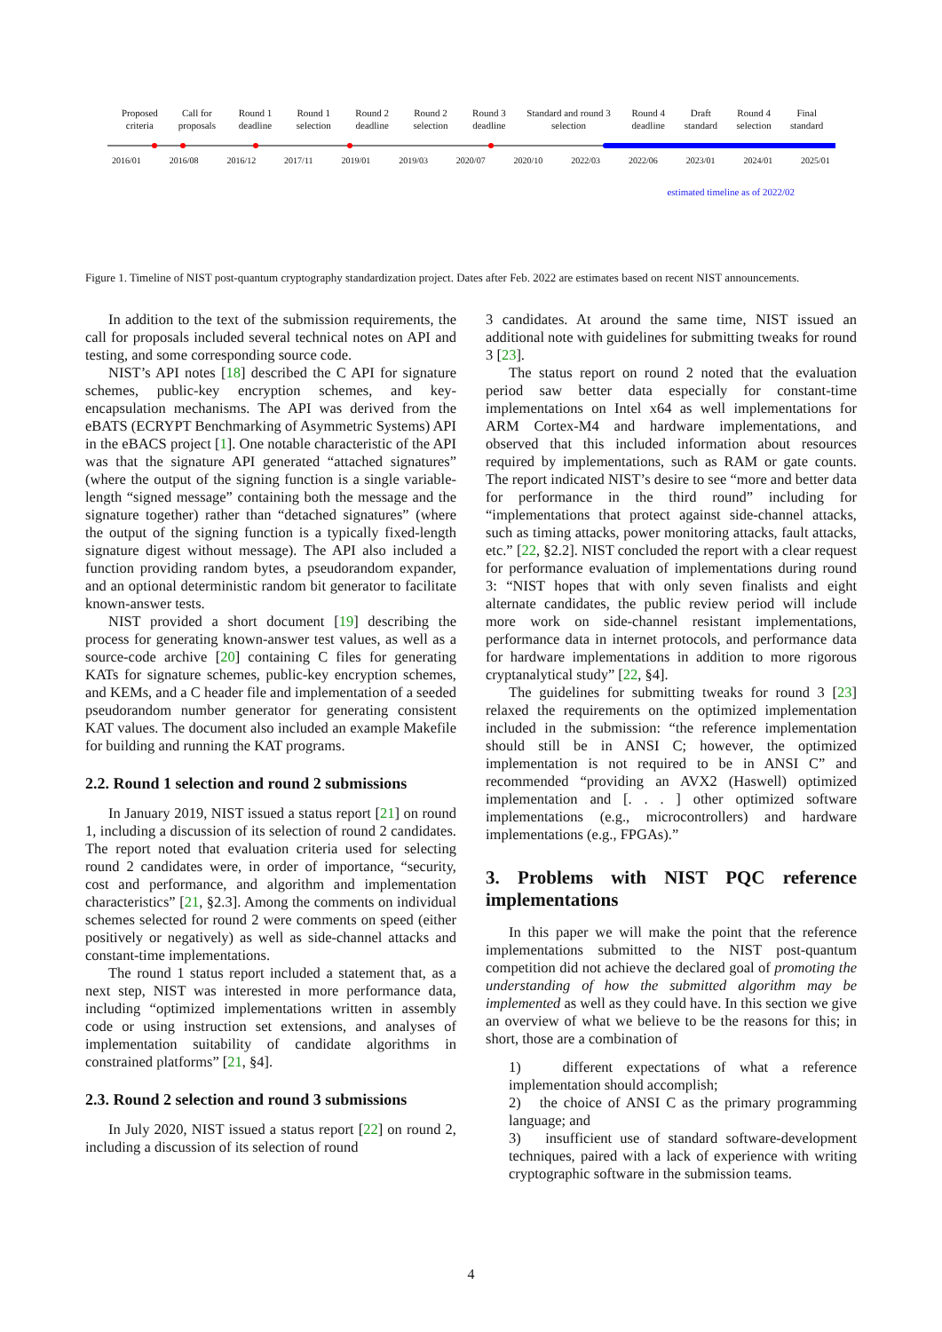Proposed criteria Call for proposals Round 1 deadline Round 1 selection Round 2 deadline Round 2 selection Round 3 deadline Standard and round 3 selection Round 4 deadline Draft standard Round 4 selection Final standard
2016/01 2016/08 2016/12 2017/11 2019/01 2019/03 2020/07 2020/10 2022/03 2022/06 2023/01 2024/01 2025/01
estimated timeline as of 2022/02
Figure 1. Timeline of NIST post-quantum cryptography standardization project. Dates after Feb. 2022 are estimates based on recent NIST announcements.
In addition to the text of the submission requirements, the call for proposals included several technical notes on API and testing, and some corresponding source code.
NIST’s API notes [18] described the C API for signature schemes, public-key encryption schemes, and key-encapsulation mechanisms. The API was derived from the eBATS (ECRYPT Benchmarking of Asymmetric Systems) API in the eBACS project [1]. One notable characteristic of the API was that the signature API generated “attached signatures” (where the output of the signing function is a single variable-length “signed message” containing both the message and the signature together) rather than “detached signatures” (where the output of the signing function is a typically fixed-length signature digest without message). The API also included a function providing random bytes, a pseudorandom expander, and an optional deterministic random bit generator to facilitate known-answer tests.
NIST provided a short document [19] describing the process for generating known-answer test values, as well as a source-code archive [20] containing C files for generating KATs for signature schemes, public-key encryption schemes, and KEMs, and a C header file and implementation of a seeded pseudorandom number generator for generating consistent KAT values. The document also included an example Makefile for building and running the KAT programs.
2.2. Round 1 selection and round 2 submissions
In January 2019, NIST issued a status report [21] on round 1, including a discussion of its selection of round 2 candidates. The report noted that evaluation criteria used for selecting round 2 candidates were, in order of importance, “security, cost and performance, and algorithm and implementation characteristics” [21, §2.3]. Among the comments on individual schemes selected for round 2 were comments on speed (either positively or negatively) as well as side-channel attacks and constant-time implementations.
The round 1 status report included a statement that, as a next step, NIST was interested in more performance data, including “optimized implementations written in assembly code or using instruction set extensions, and analyses of implementation suitability of candidate algorithms in constrained platforms” [21, §4].
2.3. Round 2 selection and round 3 submissions
In July 2020, NIST issued a status report [22] on round 2, including a discussion of its selection of round
3 candidates. At around the same time, NIST issued an additional note with guidelines for submitting tweaks for round 3 [23].
The status report on round 2 noted that the evaluation period saw better data especially for constant-time implementations on Intel x64 as well implementations for ARM Cortex-M4 and hardware implementations, and observed that this included information about resources required by implementations, such as RAM or gate counts. The report indicated NIST’s desire to see “more and better data for performance in the third round” including for “implementations that protect against side-channel attacks, such as timing attacks, power monitoring attacks, fault attacks, etc.” [22, §2.2]. NIST concluded the report with a clear request for performance evaluation of implementations during round 3: “NIST hopes that with only seven finalists and eight alternate candidates, the public review period will include more work on side-channel resistant implementations, performance data in internet protocols, and performance data for hardware implementations in addition to more rigorous cryptanalytical study” [22, §4].
The guidelines for submitting tweaks for round 3 [23] relaxed the requirements on the optimized implementation included in the submission: “the reference implementation should still be in ANSI C; however, the optimized implementation is not required to be in ANSI C” and recommended “providing an AVX2 (Haswell) optimized implementation and [. . . ] other optimized software implementations (e.g., microcontrollers) and hardware implementations (e.g., FPGAs).”
3. Problems with NIST PQC reference implementations
In this paper we will make the point that the reference implementations submitted to the NIST post-quantum competition did not achieve the declared goal of promoting the understanding of how the submitted algorithm may be implemented as well as they could have. In this section we give an overview of what we believe to be the reasons for this; in short, those are a combination of
1) different expectations of what a reference implementation should accomplish;
2) the choice of ANSI C as the primary programming language; and
3) insufficient use of standard software-development techniques, paired with a lack of experience with writing cryptographic software in the submission teams.
4